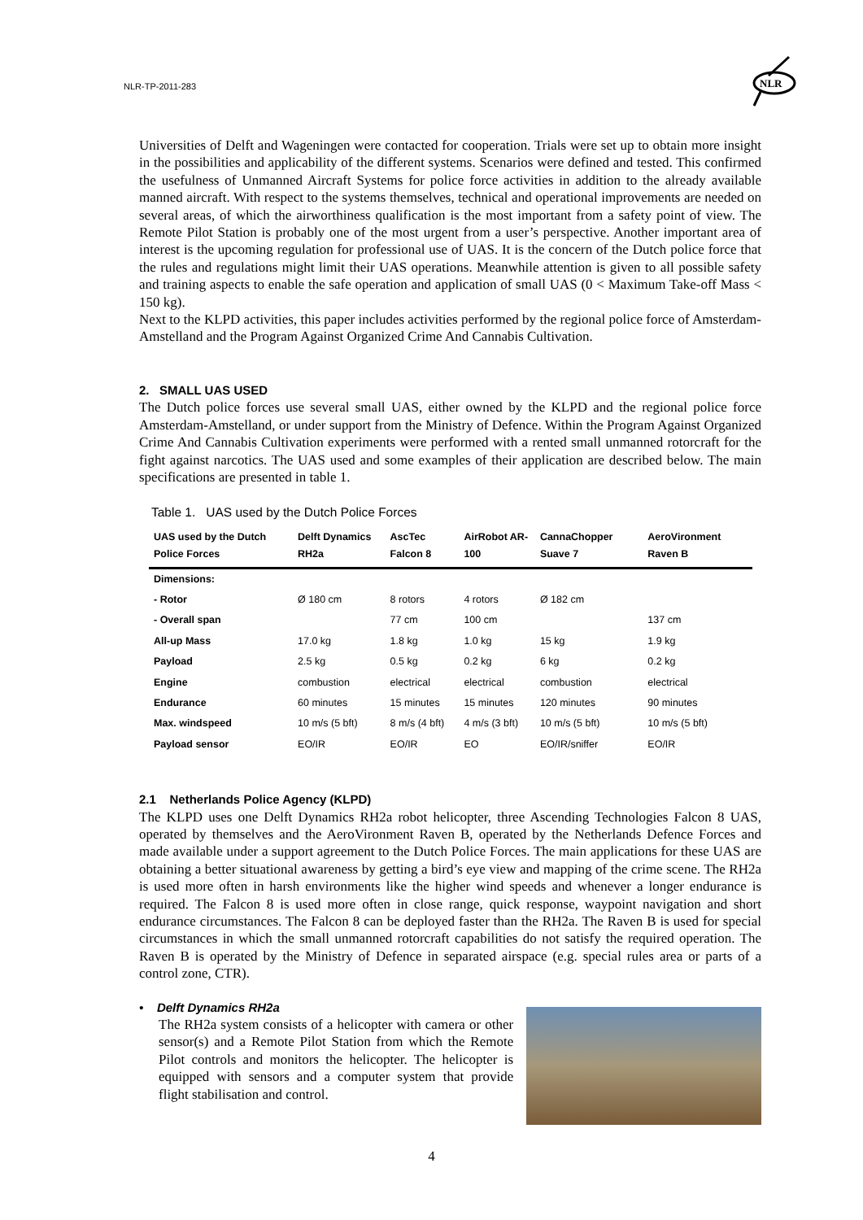NLR-TP-2011-283
NLR
Universities of Delft and Wageningen were contacted for cooperation. Trials were set up to obtain more insight in the possibilities and applicability of the different systems. Scenarios were defined and tested. This confirmed the usefulness of Unmanned Aircraft Systems for police force activities in addition to the already available manned aircraft. With respect to the systems themselves, technical and operational improvements are needed on several areas, of which the airworthiness qualification is the most important from a safety point of view. The Remote Pilot Station is probably one of the most urgent from a user’s perspective. Another important area of interest is the upcoming regulation for professional use of UAS. It is the concern of the Dutch police force that the rules and regulations might limit their UAS operations. Meanwhile attention is given to all possible safety and training aspects to enable the safe operation and application of small UAS (0 < Maximum Take-off Mass < 150 kg).
Next to the KLPD activities, this paper includes activities performed by the regional police force of Amsterdam-Amstelland and the Program Against Organized Crime And Cannabis Cultivation.
2. SMALL UAS USED
The Dutch police forces use several small UAS, either owned by the KLPD and the regional police force Amsterdam-Amstelland, or under support from the Ministry of Defence. Within the Program Against Organized Crime And Cannabis Cultivation experiments were performed with a rented small unmanned rotorcraft for the fight against narcotics. The UAS used and some examples of their application are described below. The main specifications are presented in table 1.
Table 1. UAS used by the Dutch Police Forces
| UAS used by the Dutch Police Forces | Delft Dynamics RH2a | AscTec Falcon 8 | AirRobot AR-100 | CannaChopper Suave 7 | AeroVironment Raven B |
| --- | --- | --- | --- | --- | --- |
| Dimensions: | | | | | |
| - Rotor | Ø 180 cm | 8 rotors | 4 rotors | Ø 182 cm | |
| - Overall span | | 77 cm | 100 cm | | 137 cm |
| All-up Mass | 17.0 kg | 1.8 kg | 1.0 kg | 15 kg | 1.9 kg |
| Payload | 2.5 kg | 0.5 kg | 0.2 kg | 6 kg | 0.2 kg |
| Engine | combustion | electrical | electrical | combustion | electrical |
| Endurance | 60 minutes | 15 minutes | 15 minutes | 120 minutes | 90 minutes |
| Max. windspeed | 10 m/s (5 bft) | 8 m/s (4 bft) | 4 m/s (3 bft) | 10 m/s (5 bft) | 10 m/s (5 bft) |
| Payload sensor | EO/IR | EO/IR | EO | EO/IR/sniffer | EO/IR |
2.1 Netherlands Police Agency (KLPD)
The KLPD uses one Delft Dynamics RH2a robot helicopter, three Ascending Technologies Falcon 8 UAS, operated by themselves and the AeroVironment Raven B, operated by the Netherlands Defence Forces and made available under a support agreement to the Dutch Police Forces. The main applications for these UAS are obtaining a better situational awareness by getting a bird’s eye view and mapping of the crime scene. The RH2a is used more often in harsh environments like the higher wind speeds and whenever a longer endurance is required. The Falcon 8 is used more often in close range, quick response, waypoint navigation and short endurance circumstances. The Falcon 8 can be deployed faster than the RH2a. The Raven B is used for special circumstances in which the small unmanned rotorcraft capabilities do not satisfy the required operation. The Raven B is operated by the Ministry of Defence in separated airspace (e.g. special rules area or parts of a control zone, CTR).
• Delft Dynamics RH2a
The RH2a system consists of a helicopter with camera or other sensor(s) and a Remote Pilot Station from which the Remote Pilot controls and monitors the helicopter. The helicopter is equipped with sensors and a computer system that provide flight stabilisation and control.
4